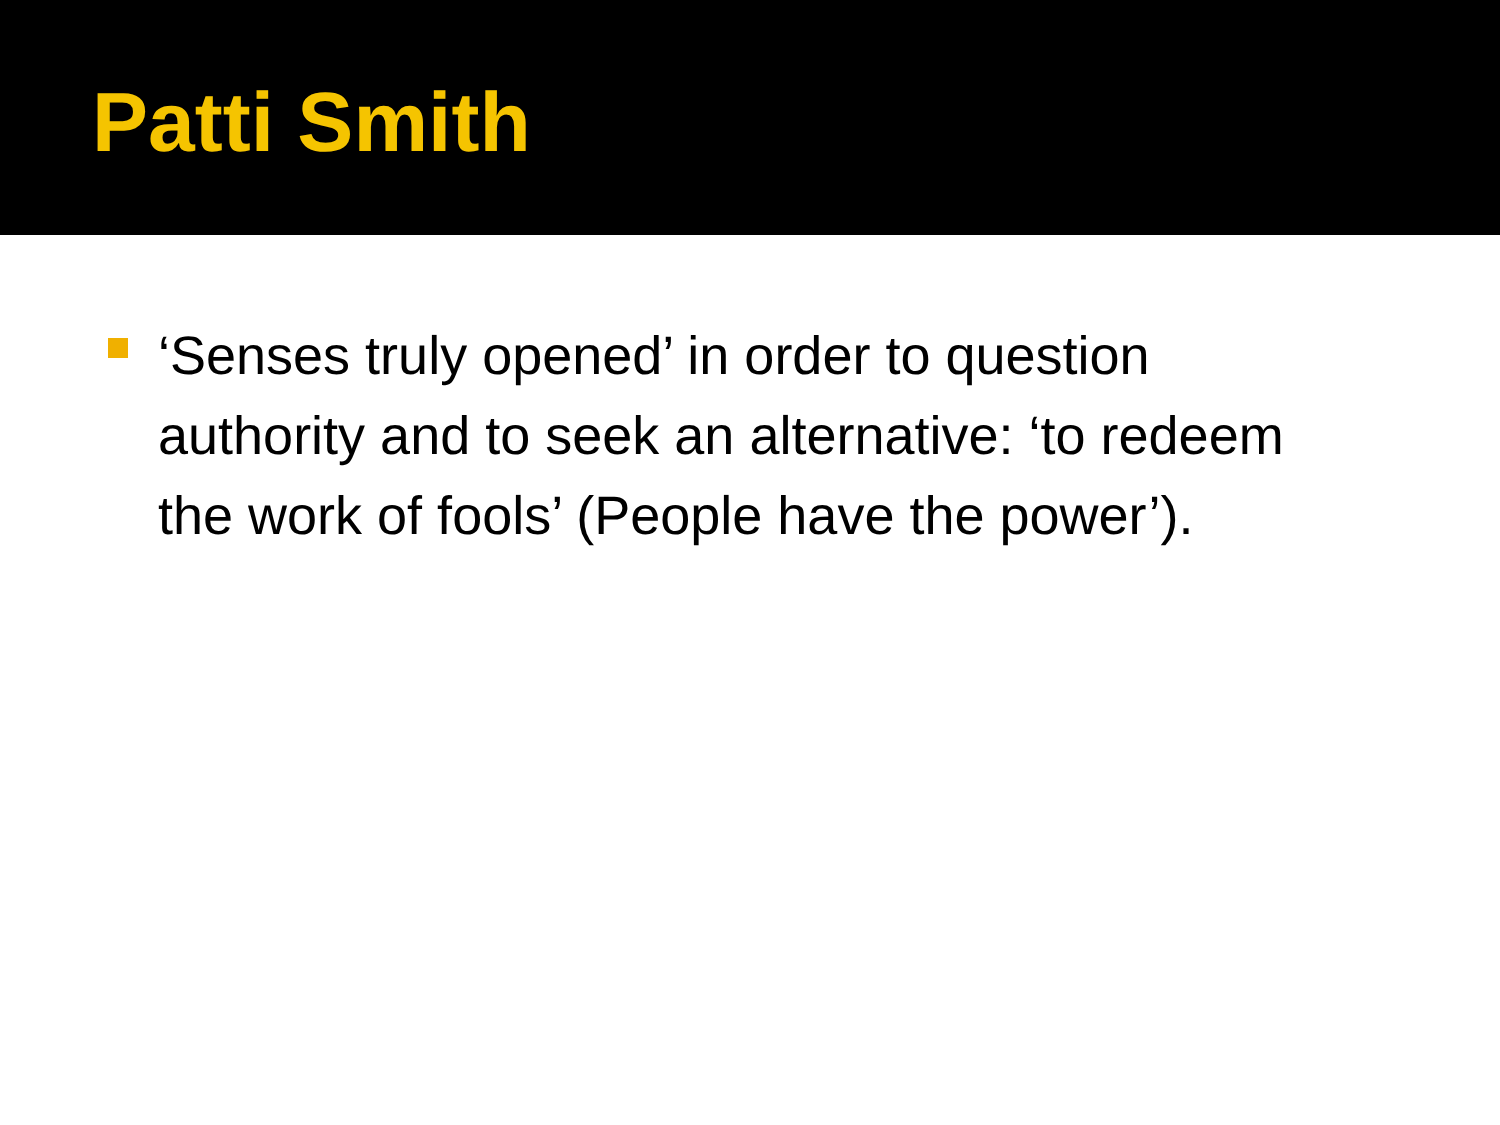Patti Smith
‘Senses truly opened’ in order to question authority and to seek an alternative: ‘to redeem the work of fools’ (People have the power’).